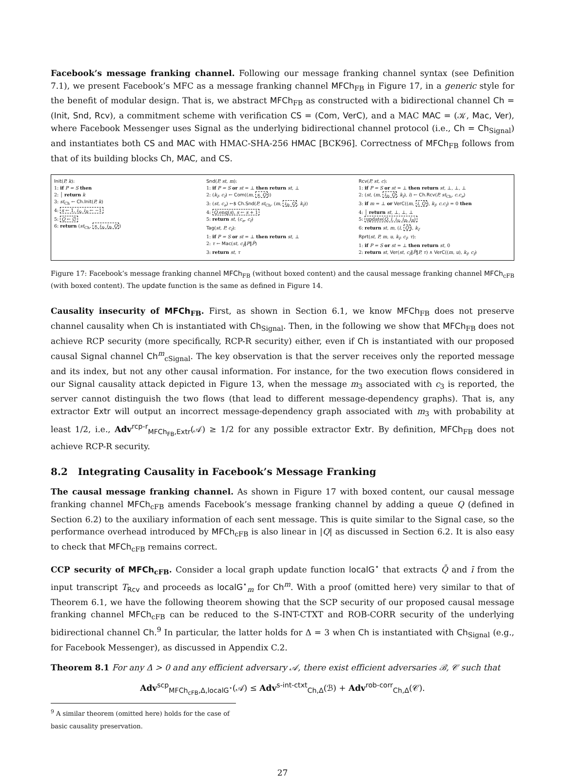Facebook’s message franking channel. Following our message franking channel syntax (see Definition 7.1), we present Facebook’s MFC as a message franking channel MFCh<sub>FB</sub> in Figure 17, in a generic style for the benefit of modular design. That is, we abstract MFCh<sub>FB</sub> as constructed with a bidirectional channel Ch = (Init, Snd, Rcv), a commitment scheme with verification CS = (Com, VerC), and a MAC MAC = (𝒦, Mac, Ver), where Facebook Messenger uses Signal as the underlying bidirectional channel protocol (i.e., Ch = Ch<sub>Signal</sub>) and instantiates both CS and MAC with HMAC-SHA-256 HMAC [BCK96]. Correctness of MFCh<sub>FB</sub> follows from that of its building blocks Ch, MAC, and CS.
Init(P, k):
1: if P = S then
2: │ return k
3: st<sub>Ch</sub> ← Ch.Init(P, k)
4: s ← 1, i<sub>S</sub>, i<sub>R</sub> ← −1
5: Q ← ∅
6: return (st<sub>Ch</sub>, s, i<sub>S</sub>, i<sub>R</sub>, Q)
Snd(P, st, m):
1: if P = S or st = ⊥ then return st, ⊥
2: (k<sub>f</sub>, c<sub>f</sub>) ← Com((m, s, Q))
3: (st, c<sub>e</sub>) ←$ Ch.Snd(P, st<sub>Ch</sub>, (m, i<sub>R</sub>, Q, k<sub>f</sub>))
4: Q.enq(s), s ← s + 1
5: return st, (c<sub>e</sub>, c<sub>f</sub>)
Tag(st, P, c<sub>f</sub>):
1: if P = S or st = ⊥ then return st, ⊥
2: τ ← Mac(st, c<sub>f</sub>‖P‖P̄)
3: return st, τ
Rcv(P, st, c):
1: if P = S or st = ⊥ then return st, ⊥, ⊥, ⊥
2: (st, (m, ī<sub>R</sub>, Q̄, k<sub>f</sub>), ī) ← Ch.Rcv(P, st<sub>Ch</sub>, c.c<sub>e</sub>)
3: if m = ⊥ or VerC((m, ī, Q̄), k<sub>f</sub>, c.c<sub>f</sub>) = 0 then
4: │ return st, ⊥, ⊥, ⊥
5: update(Q, ī, i<sub>S</sub>, i<sub>R</sub>, ī<sub>R</sub>)
6: return st, m, (ī, Q̄), k<sub>f</sub>
Rprt(st, P, m, u, k<sub>f</sub>, c<sub>f</sub>, τ):
1: if P = S or st = ⊥ then return st, 0
2: return st, Ver(st, c<sub>f</sub>‖P̄‖P, τ) ∧ VerC((m, u), k<sub>f</sub>, c<sub>f</sub>)
Figure 17: Facebook’s message franking channel MFCh<sub>FB</sub> (without boxed content) and the causal message franking channel MFCh<sub>cFB</sub> (with boxed content). The update function is the same as defined in Figure 14.
Causality insecurity of MFCh<sub>FB</sub>. First, as shown in Section 6.1, we know MFCh<sub>FB</sub> does not preserve channel causality when Ch is instantiated with Ch<sub>Signal</sub>. Then, in the following we show that MFCh<sub>FB</sub> does not achieve RCP security (more specifically, RCP-R security) either, even if Ch is instantiated with our proposed causal Signal channel Ch<sup>m</sup><sub>cSignal</sub>. The key observation is that the server receives only the reported message and its index, but not any other causal information. For instance, for the two execution flows considered in our Signal causality attack depicted in Figure 13, when the message m<sub>3</sub> associated with c<sub>3</sub> is reported, the server cannot distinguish the two flows (that lead to different message-dependency graphs). That is, any extractor Extr will output an incorrect message-dependency graph associated with m<sub>3</sub> with probability at least 1/2, i.e., Adv<sup>rcp-r</sup><sub>MFCh<sub>FB</sub>,Extr</sub>(𝒜) ≥ 1/2 for any possible extractor Extr. By definition, MFCh<sub>FB</sub> does not achieve RCP-R security.
8.2 Integrating Causality in Facebook’s Message Franking
The causal message franking channel. As shown in Figure 17 with boxed content, our causal message franking channel MFCh<sub>cFB</sub> amends Facebook’s message franking channel by adding a queue Q (defined in Section 6.2) to the auxiliary information of each sent message. This is quite similar to the Signal case, so the performance overhead introduced by MFCh<sub>cFB</sub> is also linear in |Q| as discussed in Section 6.2. It is also easy to check that MFCh<sub>cFB</sub> remains correct.
CCP security of MFCh<sub>cFB</sub>. Consider a local graph update function localG<sup>⋆</sup> that extracts Q̄ and ī from the input transcript T<sub>Rcv</sub> and proceeds as localG<sup>⋆</sup><sub>m</sub> for Ch<sup>m</sup>. With a proof (omitted here) very similar to that of Theorem 6.1, we have the following theorem showing that the SCP security of our proposed causal message franking channel MFCh<sub>cFB</sub> can be reduced to the S-INT-CTXT and ROB-CORR security of the underlying bidirectional channel Ch.<sup>9</sup> In particular, the latter holds for Δ = 3 when Ch is instantiated with Ch<sub>Signal</sub> (e.g., for Facebook Messenger), as discussed in Appendix C.2.
Theorem 8.1 For any Δ > 0 and any efficient adversary 𝒜, there exist efficient adversaries ℬ, 𝒞 such that
Adv<sup>scp</sup><sub>MFCh<sub>cFB</sub>,Δ,localG<sup>⋆</sup></sub>(𝒜) ≤ Adv<sup>s-int-ctxt</sup><sub>Ch,Δ</sub>(ℬ) + Adv<sup>rob-corr</sup><sub>Ch,Δ</sub>(𝒞).
<sup>9</sup> A similar theorem (omitted here) holds for the case of basic causality preservation.
27